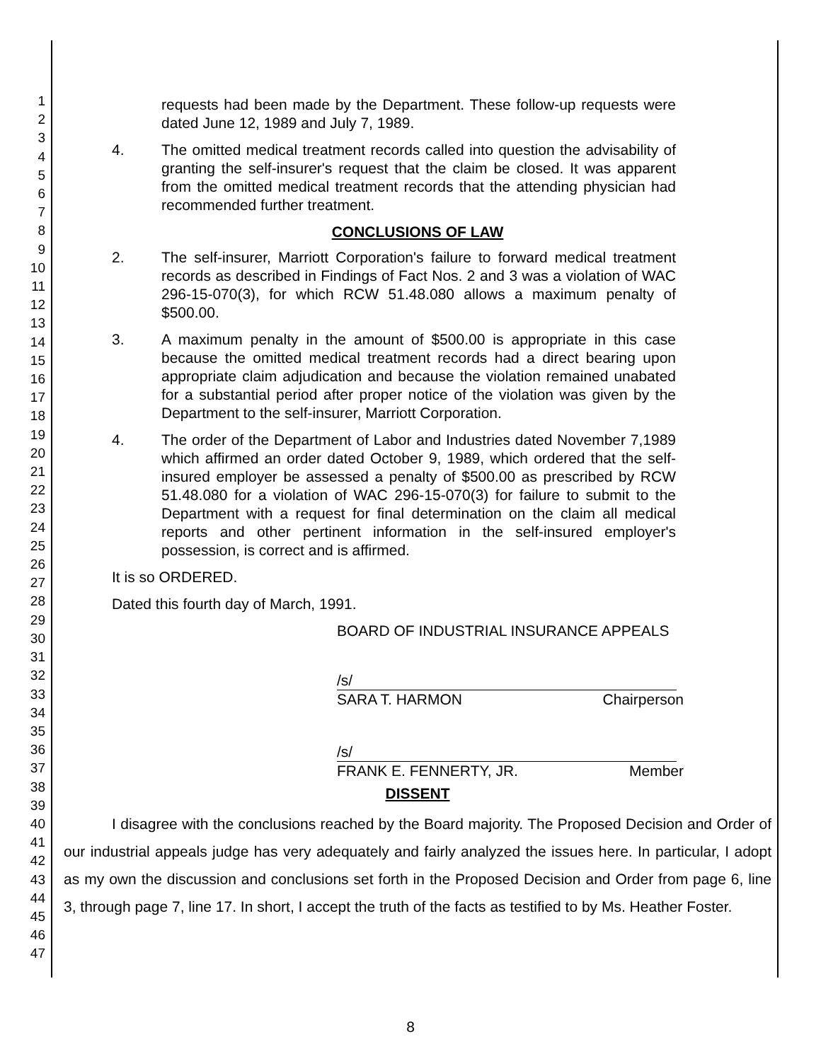1
2
3
4
5
6
7
8
9
10
11
12
13
14
15
16
17
18
19
20
21
22
23
24
25
26
27
28
29
30
31
32
33
34
35
36
37
38
39
40
41
42
43
44
45
46
47
requests had been made by the Department. These follow-up requests were dated June 12, 1989 and July 7, 1989.
4. The omitted medical treatment records called into question the advisability of granting the self-insurer's request that the claim be closed. It was apparent from the omitted medical treatment records that the attending physician had recommended further treatment.
CONCLUSIONS OF LAW
2. The self-insurer, Marriott Corporation's failure to forward medical treatment records as described in Findings of Fact Nos. 2 and 3 was a violation of WAC 296-15-070(3), for which RCW 51.48.080 allows a maximum penalty of $500.00.
3. A maximum penalty in the amount of $500.00 is appropriate in this case because the omitted medical treatment records had a direct bearing upon appropriate claim adjudication and because the violation remained unabated for a substantial period after proper notice of the violation was given by the Department to the self-insurer, Marriott Corporation.
4. The order of the Department of Labor and Industries dated November 7,1989 which affirmed an order dated October 9, 1989, which ordered that the self-insured employer be assessed a penalty of $500.00 as prescribed by RCW 51.48.080 for a violation of WAC 296-15-070(3) for failure to submit to the Department with a request for final determination on the claim all medical reports and other pertinent information in the self-insured employer's possession, is correct and is affirmed.
It is so ORDERED.
Dated this fourth day of March, 1991.
BOARD OF INDUSTRIAL INSURANCE APPEALS
/s/
SARA T. HARMON Chairperson
/s/
FRANK E. FENNERTY, JR. Member
DISSENT
I disagree with the conclusions reached by the Board majority. The Proposed Decision and Order of our industrial appeals judge has very adequately and fairly analyzed the issues here. In particular, I adopt as my own the discussion and conclusions set forth in the Proposed Decision and Order from page 6, line 3, through page 7, line 17. In short, I accept the truth of the facts as testified to by Ms. Heather Foster.
8